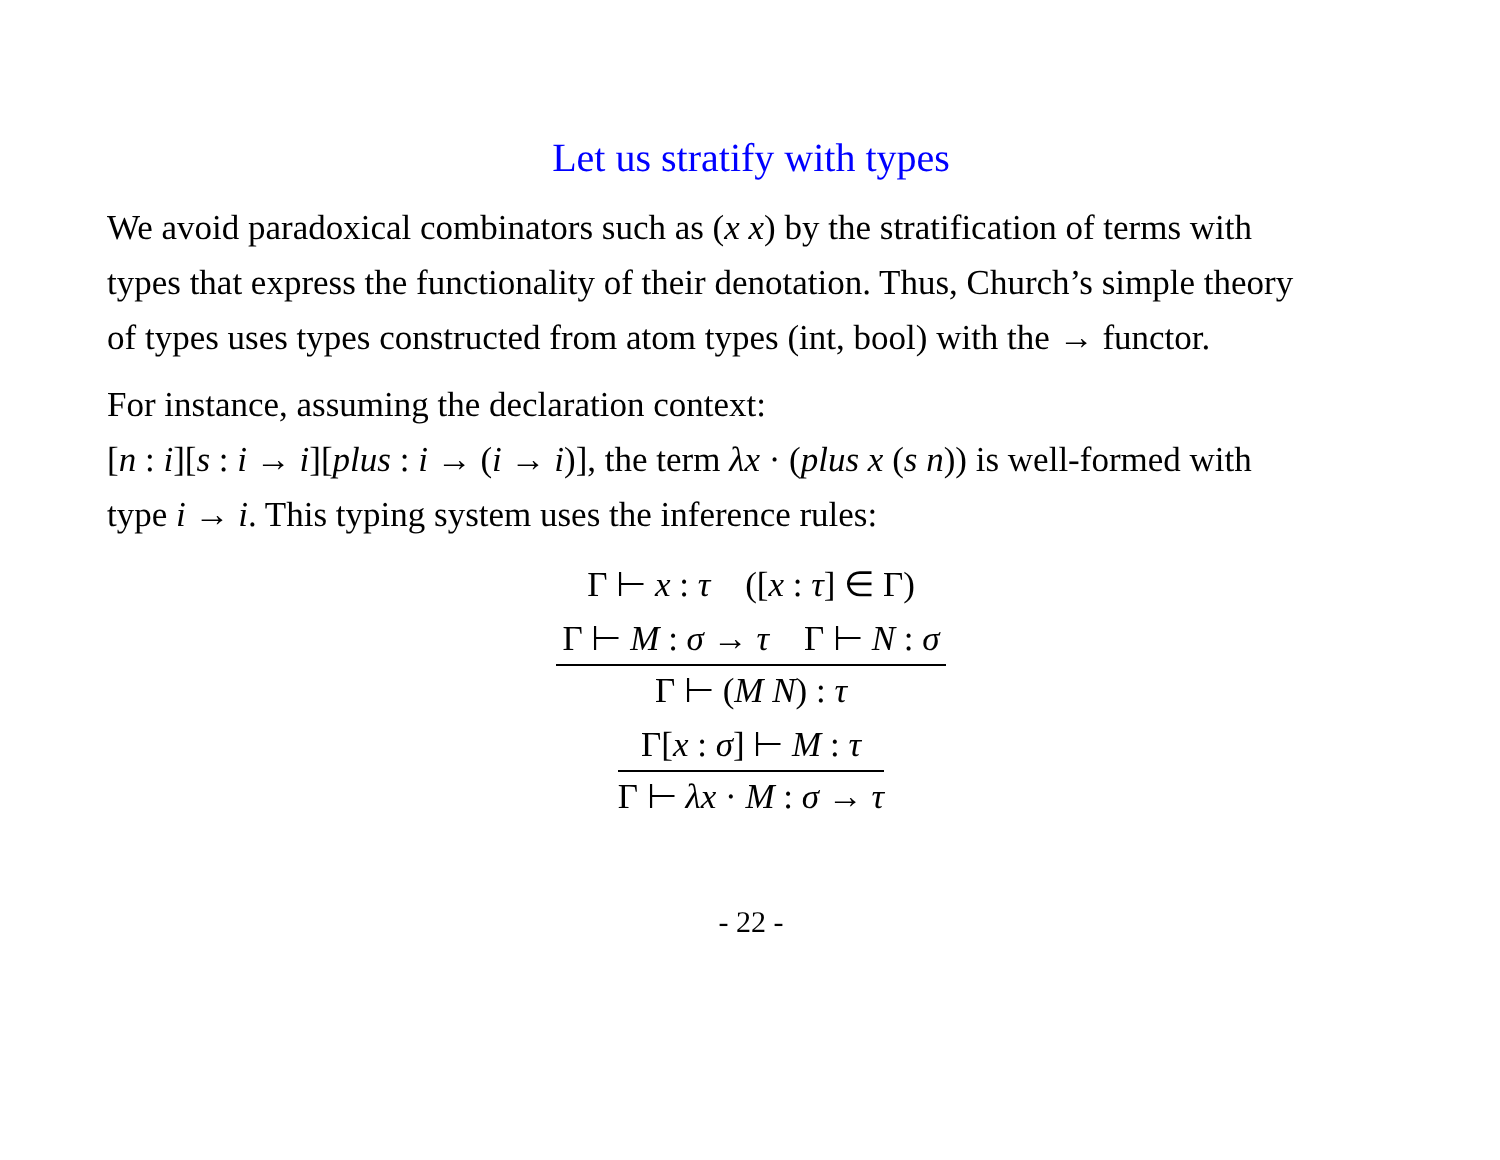Let us stratify with types
We avoid paradoxical combinators such as (x x) by the stratification of terms with types that express the functionality of their denotation. Thus, Church’s simple theory of types uses types constructed from atom types (int, bool) with the → functor.
For instance, assuming the declaration context:
[n : i][s : i → i][plus : i → (i → i)], the term λx · (plus x (s n)) is well-formed with type i → i. This typing system uses the inference rules:
Γ ⊢ x : τ ([x : τ] ∈ Γ)
Γ ⊢ M : σ → τ Γ ⊢ N : σ
Γ ⊢ (M N) : τ
Γ[x : σ] ⊢ M : τ
Γ ⊢ λx · M : σ → τ
- 22 -